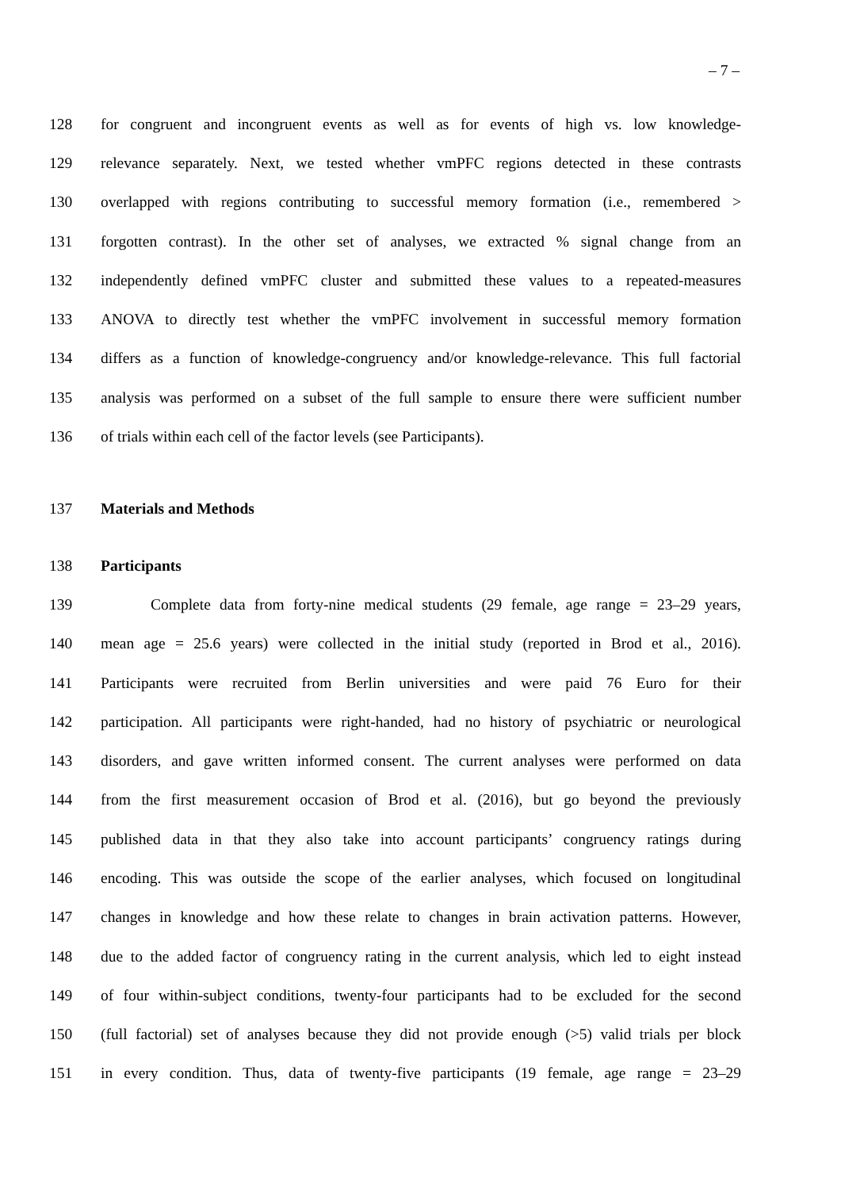– 7 –
128 for congruent and incongruent events as well as for events of high vs. low knowledge-
129 relevance separately. Next, we tested whether vmPFC regions detected in these contrasts
130 overlapped with regions contributing to successful memory formation (i.e., remembered >
131 forgotten contrast). In the other set of analyses, we extracted % signal change from an
132 independently defined vmPFC cluster and submitted these values to a repeated-measures
133 ANOVA to directly test whether the vmPFC involvement in successful memory formation
134 differs as a function of knowledge-congruency and/or knowledge-relevance. This full factorial
135 analysis was performed on a subset of the full sample to ensure there were sufficient number
136 of trials within each cell of the factor levels (see Participants).
137 Materials and Methods
138 Participants
139 Complete data from forty-nine medical students (29 female, age range = 23–29 years,
140 mean age = 25.6 years) were collected in the initial study (reported in Brod et al., 2016).
141 Participants were recruited from Berlin universities and were paid 76 Euro for their
142 participation. All participants were right-handed, had no history of psychiatric or neurological
143 disorders, and gave written informed consent. The current analyses were performed on data
144 from the first measurement occasion of Brod et al. (2016), but go beyond the previously
145 published data in that they also take into account participants’ congruency ratings during
146 encoding. This was outside the scope of the earlier analyses, which focused on longitudinal
147 changes in knowledge and how these relate to changes in brain activation patterns. However,
148 due to the added factor of congruency rating in the current analysis, which led to eight instead
149 of four within-subject conditions, twenty-four participants had to be excluded for the second
150 (full factorial) set of analyses because they did not provide enough (>5) valid trials per block
151 in every condition. Thus, data of twenty-five participants (19 female, age range = 23–29